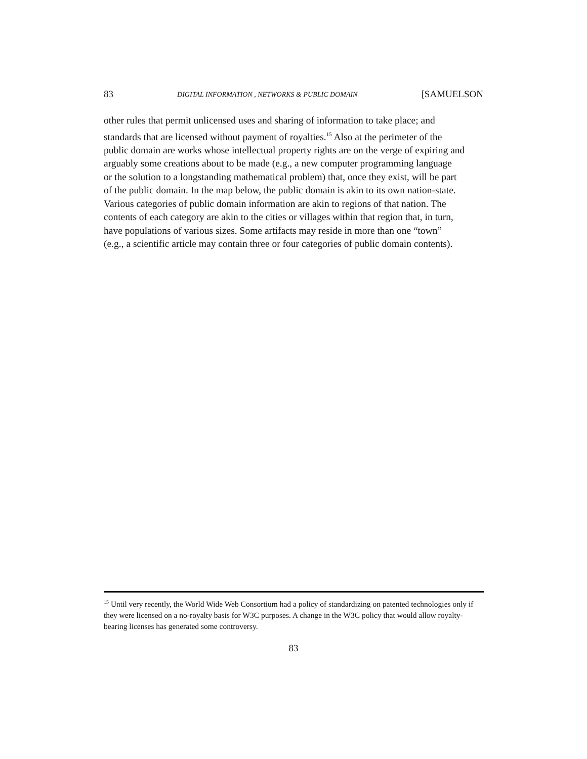83 DIGITAL INFORMATION , NETWORKS & PUBLIC DOMAIN [SAMUELSON
other rules that permit unlicensed uses and sharing of information to take place; and
standards that are licensed without payment of royalties.<sup>15</sup> Also at the perimeter of the
public domain are works whose intellectual property rights are on the verge of expiring and
arguably some creations about to be made (e.g., a new computer programming language
or the solution to a longstanding mathematical problem) that, once they exist, will be part
of the public domain. In the map below, the public domain is akin to its own nation-state.
Various categories of public domain information are akin to regions of that nation. The
contents of each category are akin to the cities or villages within that region that, in turn,
have populations of various sizes. Some artifacts may reside in more than one “town”
(e.g., a scientific article may contain three or four categories of public domain contents).
<sup>15</sup> Until very recently, the World Wide Web Consortium had a policy of standardizing on patented technologies only if they were licensed on a no-royalty basis for W3C purposes. A change in the W3C policy that would allow royalty-bearing licenses has generated some controversy.
83